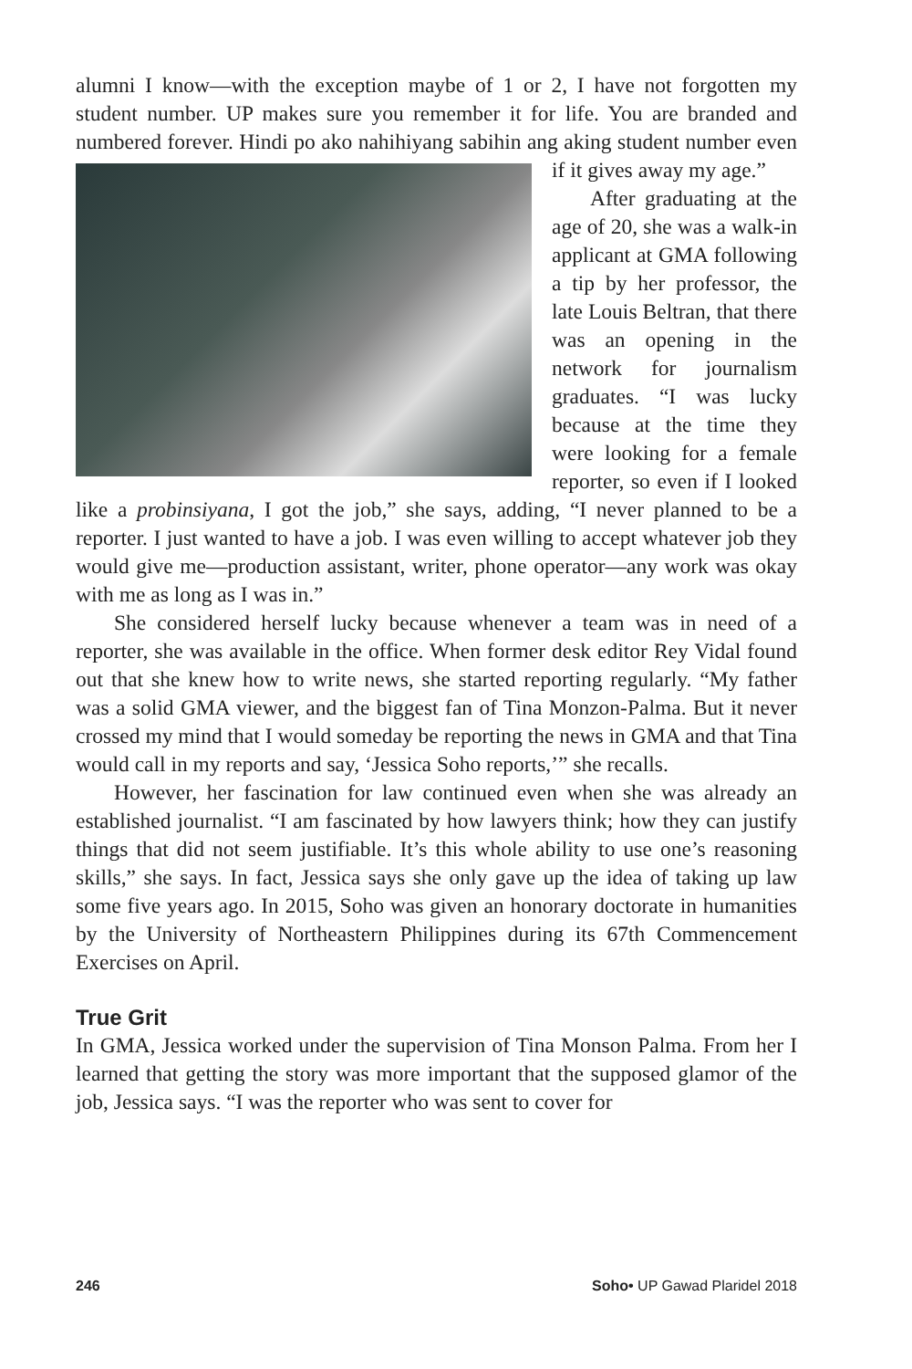alumni I know—with the exception maybe of 1 or 2, I have not forgotten my student number. UP makes sure you remember it for life. You are branded and numbered forever. Hindi po ako nahihiyang sabihin ang aking student number even if it gives away my age.”
After graduating at the age of 20, she was a walk-in applicant at GMA following a tip by her professor, the late Louis Beltran, that there was an opening in the network for journalism graduates. “I was lucky because at the time they were looking for a female reporter, so even if I looked like a probinsiyana, I got the job,” she says, adding, “I never planned to be a reporter. I just wanted to have a job. I was even willing to accept whatever job they would give me—production assistant, writer, phone operator—any work was okay with me as long as I was in.”
She considered herself lucky because whenever a team was in need of a reporter, she was available in the office. When former desk editor Rey Vidal found out that she knew how to write news, she started reporting regularly. “My father was a solid GMA viewer, and the biggest fan of Tina Monzon-Palma. But it never crossed my mind that I would someday be reporting the news in GMA and that Tina would call in my reports and say, ‘Jessica Soho reports,’” she recalls.
However, her fascination for law continued even when she was already an established journalist. “I am fascinated by how lawyers think; how they can justify things that did not seem justifiable. It’s this whole ability to use one’s reasoning skills,” she says. In fact, Jessica says she only gave up the idea of taking up law some five years ago. In 2015, Soho was given an honorary doctorate in humanities by the University of Northeastern Philippines during its 67th Commencement Exercises on April.
True Grit
In GMA, Jessica worked under the supervision of Tina Monson Palma. From her I learned that getting the story was more important that the supposed glamor of the job, Jessica says. “I was the reporter who was sent to cover for
246 Soho• UP Gawad Plaridel 2018